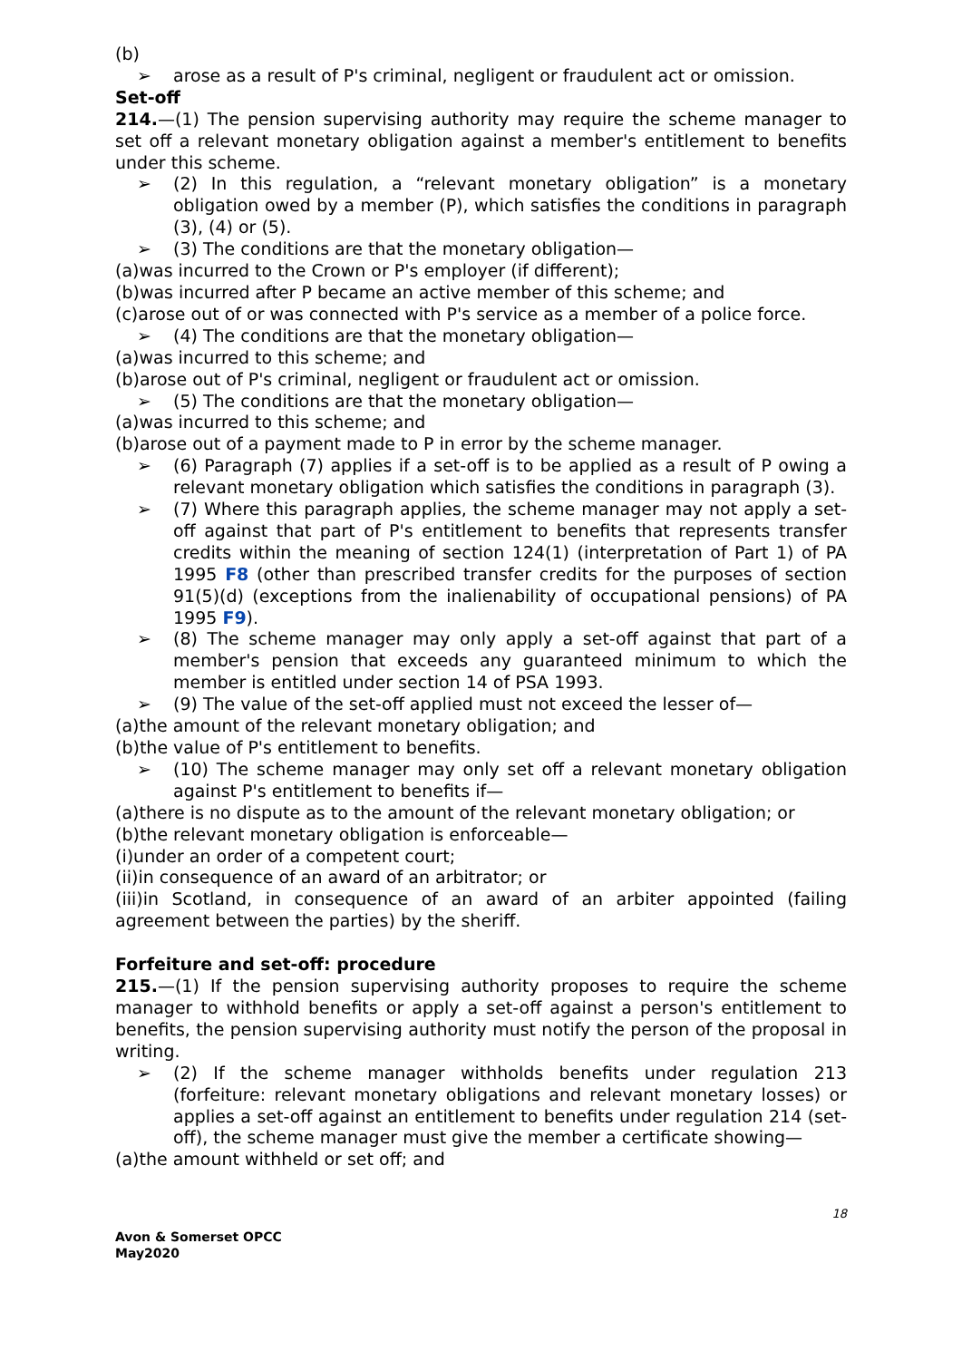(b)
➢ arose as a result of P's criminal, negligent or fraudulent act or omission.
Set-off
214.—(1) The pension supervising authority may require the scheme manager to set off a relevant monetary obligation against a member's entitlement to benefits under this scheme.
➢ (2) In this regulation, a “relevant monetary obligation” is a monetary obligation owed by a member (P), which satisfies the conditions in paragraph (3), (4) or (5).
➢ (3) The conditions are that the monetary obligation—
(a)was incurred to the Crown or P's employer (if different);
(b)was incurred after P became an active member of this scheme; and
(c)arose out of or was connected with P's service as a member of a police force.
➢ (4) The conditions are that the monetary obligation—
(a)was incurred to this scheme; and
(b)arose out of P's criminal, negligent or fraudulent act or omission.
➢ (5) The conditions are that the monetary obligation—
(a)was incurred to this scheme; and
(b)arose out of a payment made to P in error by the scheme manager.
➢ (6) Paragraph (7) applies if a set-off is to be applied as a result of P owing a relevant monetary obligation which satisfies the conditions in paragraph (3).
➢ (7) Where this paragraph applies, the scheme manager may not apply a set-off against that part of P's entitlement to benefits that represents transfer credits within the meaning of section 124(1) (interpretation of Part 1) of PA 1995 F8 (other than prescribed transfer credits for the purposes of section 91(5)(d) (exceptions from the inalienability of occupational pensions) of PA 1995 F9).
➢ (8) The scheme manager may only apply a set-off against that part of a member's pension that exceeds any guaranteed minimum to which the member is entitled under section 14 of PSA 1993.
➢ (9) The value of the set-off applied must not exceed the lesser of—
(a)the amount of the relevant monetary obligation; and
(b)the value of P's entitlement to benefits.
➢ (10) The scheme manager may only set off a relevant monetary obligation against P's entitlement to benefits if—
(a)there is no dispute as to the amount of the relevant monetary obligation; or
(b)the relevant monetary obligation is enforceable—
(i)under an order of a competent court;
(ii)in consequence of an award of an arbitrator; or
(iii)in Scotland, in consequence of an award of an arbiter appointed (failing agreement between the parties) by the sheriff.
Forfeiture and set-off: procedure
215.—(1) If the pension supervising authority proposes to require the scheme manager to withhold benefits or apply a set-off against a person's entitlement to benefits, the pension supervising authority must notify the person of the proposal in writing.
➢ (2) If the scheme manager withholds benefits under regulation 213 (forfeiture: relevant monetary obligations and relevant monetary losses) or applies a set-off against an entitlement to benefits under regulation 214 (set-off), the scheme manager must give the member a certificate showing—
(a)the amount withheld or set off; and
18
Avon & Somerset OPCC
May2020